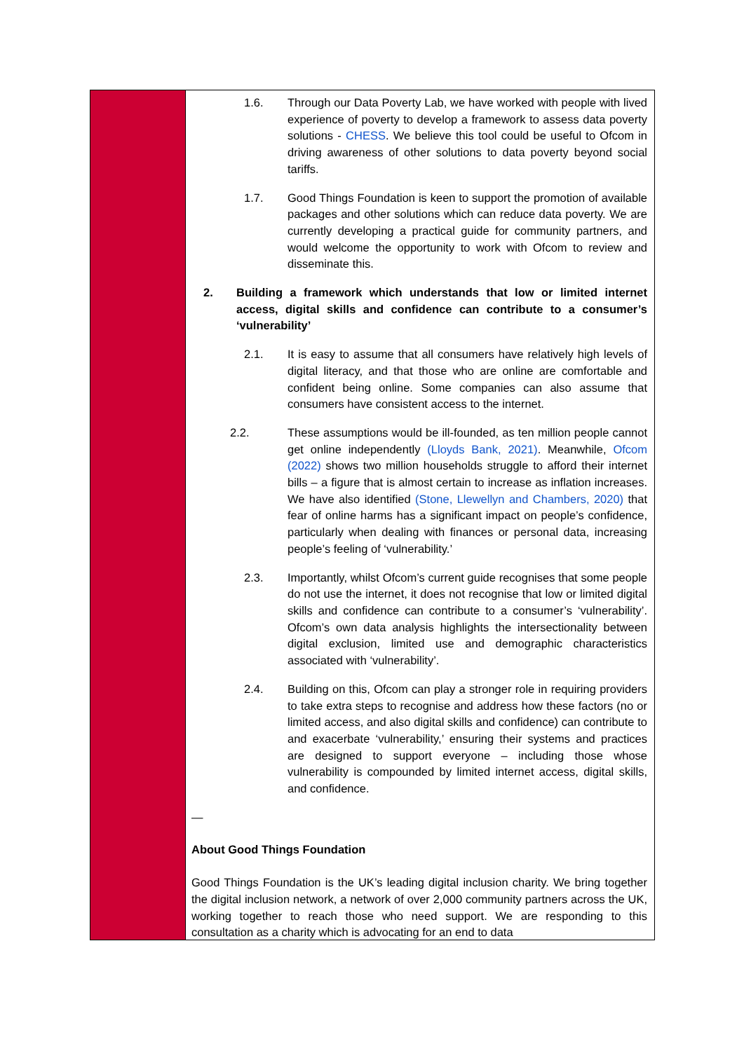1.6. Through our Data Poverty Lab, we have worked with people with lived experience of poverty to develop a framework to assess data poverty solutions - CHESS. We believe this tool could be useful to Ofcom in driving awareness of other solutions to data poverty beyond social tariffs.
1.7. Good Things Foundation is keen to support the promotion of available packages and other solutions which can reduce data poverty. We are currently developing a practical guide for community partners, and would welcome the opportunity to work with Ofcom to review and disseminate this.
2. Building a framework which understands that low or limited internet access, digital skills and confidence can contribute to a consumer’s ‘vulnerability’
2.1. It is easy to assume that all consumers have relatively high levels of digital literacy, and that those who are online are comfortable and confident being online. Some companies can also assume that consumers have consistent access to the internet.
2.2. These assumptions would be ill-founded, as ten million people cannot get online independently (Lloyds Bank, 2021). Meanwhile, Ofcom (2022) shows two million households struggle to afford their internet bills – a figure that is almost certain to increase as inflation increases. We have also identified (Stone, Llewellyn and Chambers, 2020) that fear of online harms has a significant impact on people’s confidence, particularly when dealing with finances or personal data, increasing people’s feeling of ‘vulnerability.’
2.3. Importantly, whilst Ofcom’s current guide recognises that some people do not use the internet, it does not recognise that low or limited digital skills and confidence can contribute to a consumer’s ‘vulnerability’. Ofcom’s own data analysis highlights the intersectionality between digital exclusion, limited use and demographic characteristics associated with ‘vulnerability’.
2.4. Building on this, Ofcom can play a stronger role in requiring providers to take extra steps to recognise and address how these factors (no or limited access, and also digital skills and confidence) can contribute to and exacerbate ‘vulnerability,’ ensuring their systems and practices are designed to support everyone – including those whose vulnerability is compounded by limited internet access, digital skills, and confidence.
—
About Good Things Foundation
Good Things Foundation is the UK’s leading digital inclusion charity. We bring together the digital inclusion network, a network of over 2,000 community partners across the UK, working together to reach those who need support. We are responding to this consultation as a charity which is advocating for an end to data